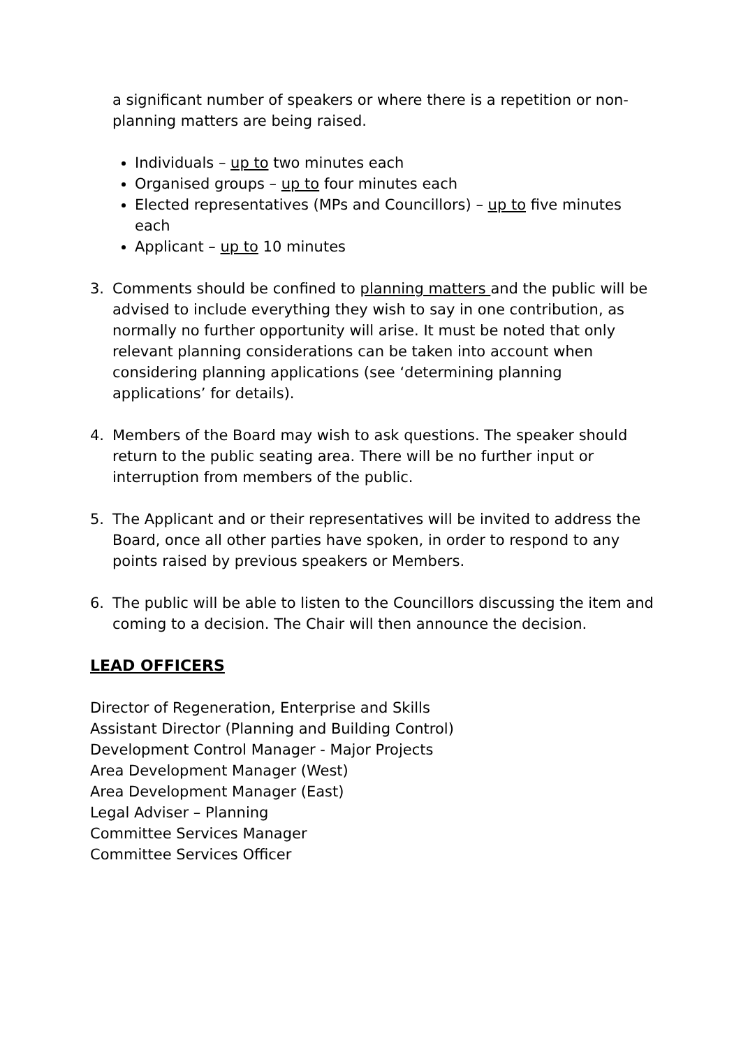a significant number of speakers or where there is a repetition or non-planning matters are being raised.
Individuals – up to two minutes each
Organised groups – up to four minutes each
Elected representatives (MPs and Councillors) – up to five minutes each
Applicant – up to 10 minutes
3. Comments should be confined to planning matters and the public will be advised to include everything they wish to say in one contribution, as normally no further opportunity will arise. It must be noted that only relevant planning considerations can be taken into account when considering planning applications (see ‘determining planning applications’ for details).
4. Members of the Board may wish to ask questions. The speaker should return to the public seating area. There will be no further input or interruption from members of the public.
5. The Applicant and or their representatives will be invited to address the Board, once all other parties have spoken, in order to respond to any points raised by previous speakers or Members.
6. The public will be able to listen to the Councillors discussing the item and coming to a decision. The Chair will then announce the decision.
LEAD OFFICERS
Director of Regeneration, Enterprise and Skills
Assistant Director (Planning and Building Control)
Development Control Manager - Major Projects
Area Development Manager (West)
Area Development Manager (East)
Legal Adviser – Planning
Committee Services Manager
Committee Services Officer